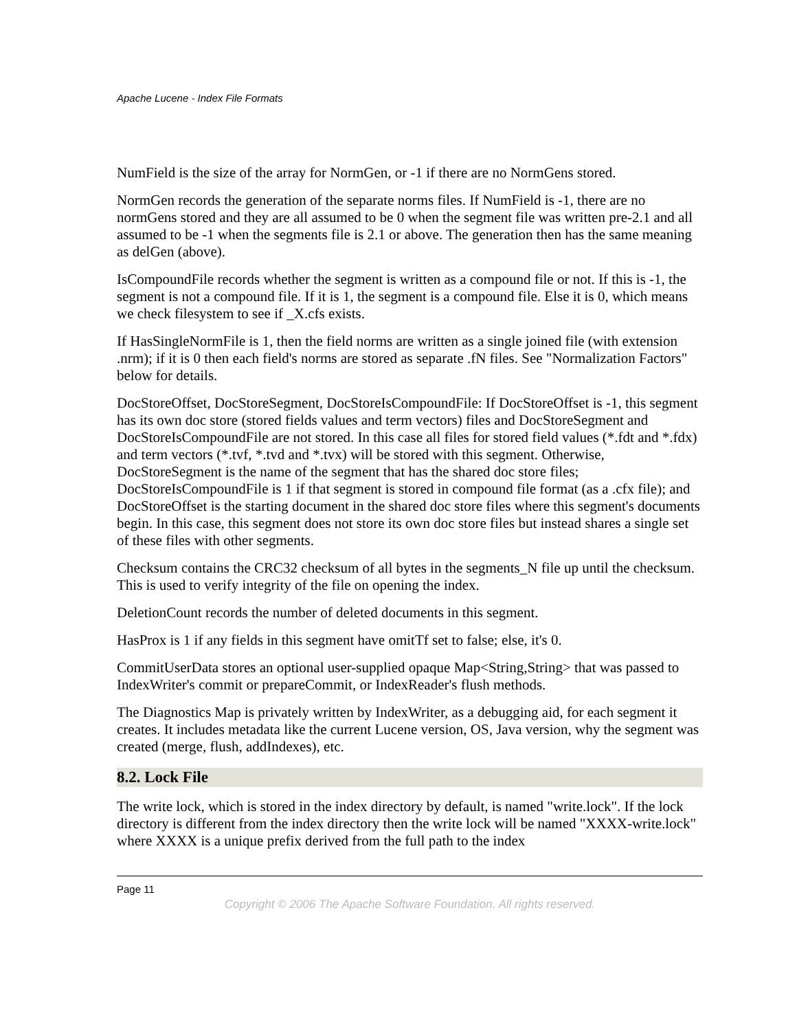Apache Lucene - Index File Formats
NumField is the size of the array for NormGen, or -1 if there are no NormGens stored.
NormGen records the generation of the separate norms files. If NumField is -1, there are no normGens stored and they are all assumed to be 0 when the segment file was written pre-2.1 and all assumed to be -1 when the segments file is 2.1 or above. The generation then has the same meaning as delGen (above).
IsCompoundFile records whether the segment is written as a compound file or not. If this is -1, the segment is not a compound file. If it is 1, the segment is a compound file. Else it is 0, which means we check filesystem to see if _X.cfs exists.
If HasSingleNormFile is 1, then the field norms are written as a single joined file (with extension .nrm); if it is 0 then each field's norms are stored as separate .fN files. See "Normalization Factors" below for details.
DocStoreOffset, DocStoreSegment, DocStoreIsCompoundFile: If DocStoreOffset is -1, this segment has its own doc store (stored fields values and term vectors) files and DocStoreSegment and DocStoreIsCompoundFile are not stored. In this case all files for stored field values (*.fdt and *.fdx) and term vectors (*.tvf, *.tvd and *.tvx) will be stored with this segment. Otherwise, DocStoreSegment is the name of the segment that has the shared doc store files; DocStoreIsCompoundFile is 1 if that segment is stored in compound file format (as a .cfx file); and DocStoreOffset is the starting document in the shared doc store files where this segment's documents begin. In this case, this segment does not store its own doc store files but instead shares a single set of these files with other segments.
Checksum contains the CRC32 checksum of all bytes in the segments_N file up until the checksum. This is used to verify integrity of the file on opening the index.
DeletionCount records the number of deleted documents in this segment.
HasProx is 1 if any fields in this segment have omitTf set to false; else, it's 0.
CommitUserData stores an optional user-supplied opaque Map<String,String> that was passed to IndexWriter's commit or prepareCommit, or IndexReader's flush methods.
The Diagnostics Map is privately written by IndexWriter, as a debugging aid, for each segment it creates. It includes metadata like the current Lucene version, OS, Java version, why the segment was created (merge, flush, addIndexes), etc.
8.2. Lock File
The write lock, which is stored in the index directory by default, is named "write.lock". If the lock directory is different from the index directory then the write lock will be named "XXXX-write.lock" where XXXX is a unique prefix derived from the full path to the index
Page 11
Copyright © 2006 The Apache Software Foundation. All rights reserved.